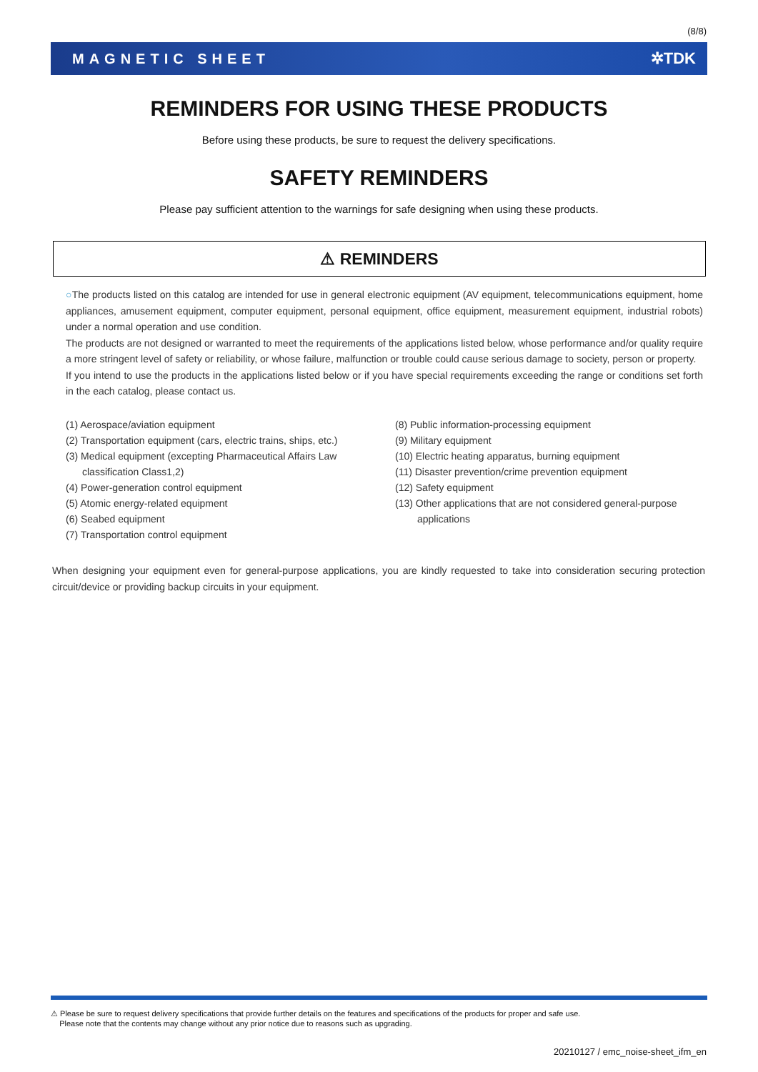(8/8)
MAGNETIC SHEET ✲TDK
REMINDERS FOR USING THESE PRODUCTS
Before using these products, be sure to request the delivery specifications.
SAFETY REMINDERS
Please pay sufficient attention to the warnings for safe designing when using these products.
⚠ REMINDERS
○The products listed on this catalog are intended for use in general electronic equipment (AV equipment, telecommunications equipment, home appliances, amusement equipment, computer equipment, personal equipment, office equipment, measurement equipment, industrial robots) under a normal operation and use condition.
The products are not designed or warranted to meet the requirements of the applications listed below, whose performance and/or quality require a more stringent level of safety or reliability, or whose failure, malfunction or trouble could cause serious damage to society, person or property.
If you intend to use the products in the applications listed below or if you have special requirements exceeding the range or conditions set forth in the each catalog, please contact us.
(1) Aerospace/aviation equipment
(2) Transportation equipment (cars, electric trains, ships, etc.)
(3) Medical equipment (excepting Pharmaceutical Affairs Law classification Class1,2)
(4) Power-generation control equipment
(5) Atomic energy-related equipment
(6) Seabed equipment
(7) Transportation control equipment
(8) Public information-processing equipment
(9) Military equipment
(10) Electric heating apparatus, burning equipment
(11) Disaster prevention/crime prevention equipment
(12) Safety equipment
(13) Other applications that are not considered general-purpose applications
When designing your equipment even for general-purpose applications, you are kindly requested to take into consideration securing protection circuit/device or providing backup circuits in your equipment.
⚠ Please be sure to request delivery specifications that provide further details on the features and specifications of the products for proper and safe use.
Please note that the contents may change without any prior notice due to reasons such as upgrading.
20210127 / emc_noise-sheet_ifm_en